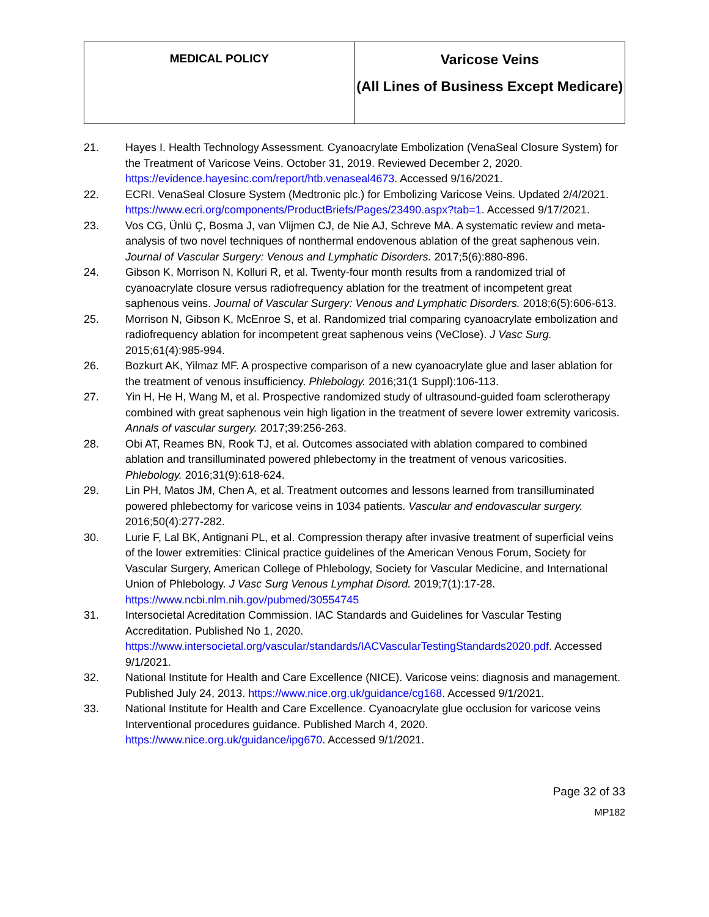| MEDICAL POLICY | Varicose Veins (All Lines of Business Except Medicare) |
21. Hayes I. Health Technology Assessment. Cyanoacrylate Embolization (VenaSeal Closure System) for the Treatment of Varicose Veins. October 31, 2019. Reviewed December 2, 2020. https://evidence.hayesinc.com/report/htb.venaseal4673. Accessed 9/16/2021.
22. ECRI. VenaSeal Closure System (Medtronic plc.) for Embolizing Varicose Veins. Updated 2/4/2021. https://www.ecri.org/components/ProductBriefs/Pages/23490.aspx?tab=1. Accessed 9/17/2021.
23. Vos CG, Ünlü Ç, Bosma J, van Vlijmen CJ, de Nie AJ, Schreve MA. A systematic review and meta-analysis of two novel techniques of nonthermal endovenous ablation of the great saphenous vein. Journal of Vascular Surgery: Venous and Lymphatic Disorders. 2017;5(6):880-896.
24. Gibson K, Morrison N, Kolluri R, et al. Twenty-four month results from a randomized trial of cyanoacrylate closure versus radiofrequency ablation for the treatment of incompetent great saphenous veins. Journal of Vascular Surgery: Venous and Lymphatic Disorders. 2018;6(5):606-613.
25. Morrison N, Gibson K, McEnroe S, et al. Randomized trial comparing cyanoacrylate embolization and radiofrequency ablation for incompetent great saphenous veins (VeClose). J Vasc Surg. 2015;61(4):985-994.
26. Bozkurt AK, Yilmaz MF. A prospective comparison of a new cyanoacrylate glue and laser ablation for the treatment of venous insufficiency. Phlebology. 2016;31(1 Suppl):106-113.
27. Yin H, He H, Wang M, et al. Prospective randomized study of ultrasound-guided foam sclerotherapy combined with great saphenous vein high ligation in the treatment of severe lower extremity varicosis. Annals of vascular surgery. 2017;39:256-263.
28. Obi AT, Reames BN, Rook TJ, et al. Outcomes associated with ablation compared to combined ablation and transilluminated powered phlebectomy in the treatment of venous varicosities. Phlebology. 2016;31(9):618-624.
29. Lin PH, Matos JM, Chen A, et al. Treatment outcomes and lessons learned from transilluminated powered phlebectomy for varicose veins in 1034 patients. Vascular and endovascular surgery. 2016;50(4):277-282.
30. Lurie F, Lal BK, Antignani PL, et al. Compression therapy after invasive treatment of superficial veins of the lower extremities: Clinical practice guidelines of the American Venous Forum, Society for Vascular Surgery, American College of Phlebology, Society for Vascular Medicine, and International Union of Phlebology. J Vasc Surg Venous Lymphat Disord. 2019;7(1):17-28. https://www.ncbi.nlm.nih.gov/pubmed/30554745
31. Intersocietal Acreditation Commission. IAC Standards and Guidelines for Vascular Testing Accreditation. Published No 1, 2020. https://www.intersocietal.org/vascular/standards/IACVascularTestingStandards2020.pdf. Accessed 9/1/2021.
32. National Institute for Health and Care Excellence (NICE). Varicose veins: diagnosis and management. Published July 24, 2013. https://www.nice.org.uk/guidance/cg168. Accessed 9/1/2021.
33. National Institute for Health and Care Excellence. Cyanoacrylate glue occlusion for varicose veins Interventional procedures guidance. Published March 4, 2020. https://www.nice.org.uk/guidance/ipg670. Accessed 9/1/2021.
Page 32 of 33
MP182